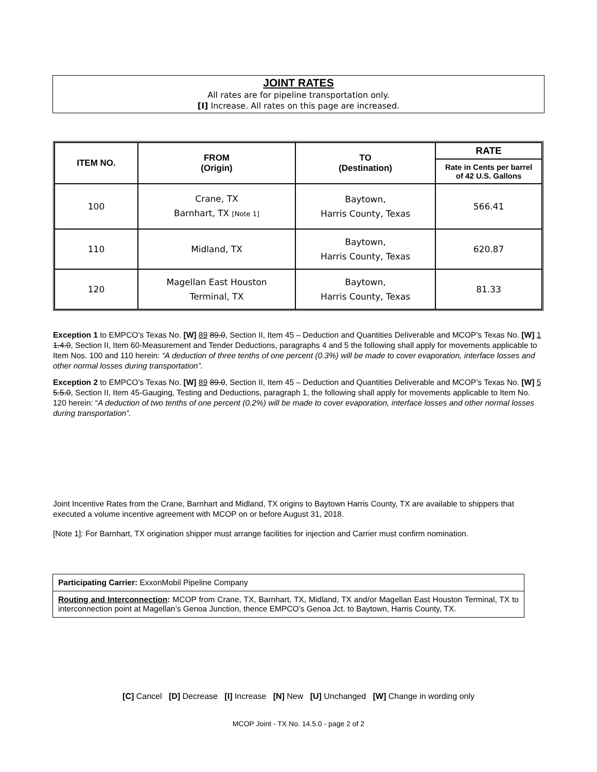JOINT RATES
All rates are for pipeline transportation only.
[I] Increase. All rates on this page are increased.
| ITEM NO. | FROM (Origin) | TO (Destination) | RATE |
| --- | --- | --- | --- |
| | | | Rate in Cents per barrel of 42 U.S. Gallons |
| 100 | Crane, TX Barnhart, TX [Note 1] | Baytown, Harris County, Texas | 566.41 |
| 110 | Midland, TX | Baytown, Harris County, Texas | 620.87 |
| 120 | Magellan East Houston Terminal, TX | Baytown, Harris County, Texas | 81.33 |
Exception 1 to EMPCO’s Texas No. [W] 89 89.0, Section II, Item 45 – Deduction and Quantities Deliverable and MCOP’s Texas No. [W] 1 1.4.0, Section II, Item 60-Measurement and Tender Deductions, paragraphs 4 and 5 the following shall apply for movements applicable to Item Nos. 100 and 110 herein: “A deduction of three tenths of one percent (0.3%) will be made to cover evaporation, interface losses and other normal losses during transportation”.
Exception 2 to EMPCO’s Texas No. [W] 89 89.0, Section II, Item 45 – Deduction and Quantities Deliverable and MCOP’s Texas No. [W] 5 5.5.0, Section II, Item 45-Gauging, Testing and Deductions, paragraph 1, the following shall apply for movements applicable to Item No. 120 herein: “A deduction of two tenths of one percent (0.2%) will be made to cover evaporation, interface losses and other normal losses during transportation”.
Joint Incentive Rates from the Crane, Barnhart and Midland, TX origins to Baytown Harris County, TX are available to shippers that executed a volume incentive agreement with MCOP on or before August 31, 2018.
[Note 1]: For Barnhart, TX origination shipper must arrange facilities for injection and Carrier must confirm nomination.
Participating Carrier: ExxonMobil Pipeline Company
Routing and Interconnection: MCOP from Crane, TX, Barnhart, TX, Midland, TX and/or Magellan East Houston Terminal, TX to interconnection point at Magellan’s Genoa Junction, thence EMPCO’s Genoa Jct. to Baytown, Harris County, TX.
[C] Cancel [D] Decrease [I] Increase [N] New [U] Unchanged [W] Change in wording only
MCOP Joint - TX No. 14.5.0 - page 2 of 2